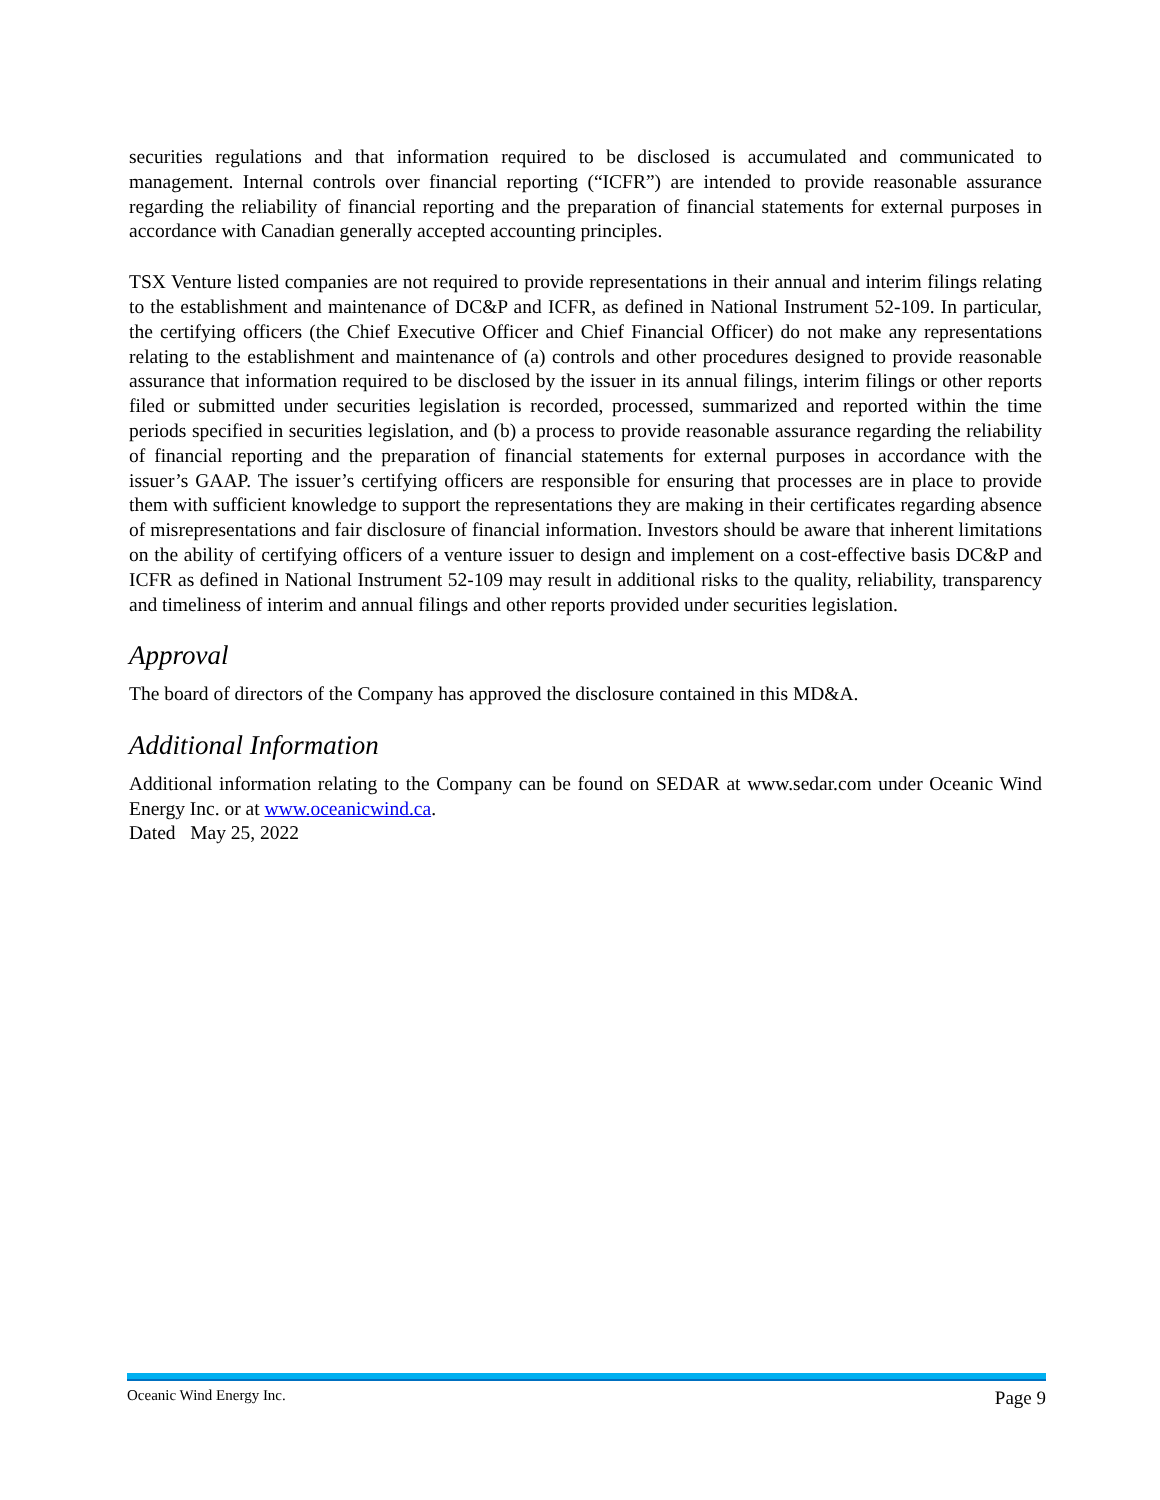securities regulations and that information required to be disclosed is accumulated and communicated to management. Internal controls over financial reporting (“ICFR”) are intended to provide reasonable assurance regarding the reliability of financial reporting and the preparation of financial statements for external purposes in accordance with Canadian generally accepted accounting principles.
TSX Venture listed companies are not required to provide representations in their annual and interim filings relating to the establishment and maintenance of DC&P and ICFR, as defined in National Instrument 52-109. In particular, the certifying officers (the Chief Executive Officer and Chief Financial Officer) do not make any representations relating to the establishment and maintenance of (a) controls and other procedures designed to provide reasonable assurance that information required to be disclosed by the issuer in its annual filings, interim filings or other reports filed or submitted under securities legislation is recorded, processed, summarized and reported within the time periods specified in securities legislation, and (b) a process to provide reasonable assurance regarding the reliability of financial reporting and the preparation of financial statements for external purposes in accordance with the issuer’s GAAP. The issuer’s certifying officers are responsible for ensuring that processes are in place to provide them with sufficient knowledge to support the representations they are making in their certificates regarding absence of misrepresentations and fair disclosure of financial information. Investors should be aware that inherent limitations on the ability of certifying officers of a venture issuer to design and implement on a cost-effective basis DC&P and ICFR as defined in National Instrument 52-109 may result in additional risks to the quality, reliability, transparency and timeliness of interim and annual filings and other reports provided under securities legislation.
Approval
The board of directors of the Company has approved the disclosure contained in this MD&A.
Additional Information
Additional information relating to the Company can be found on SEDAR at www.sedar.com under Oceanic Wind Energy Inc. or at www.oceanicwind.ca.
Dated May 25, 2022
Oceanic Wind Energy Inc. Page 9